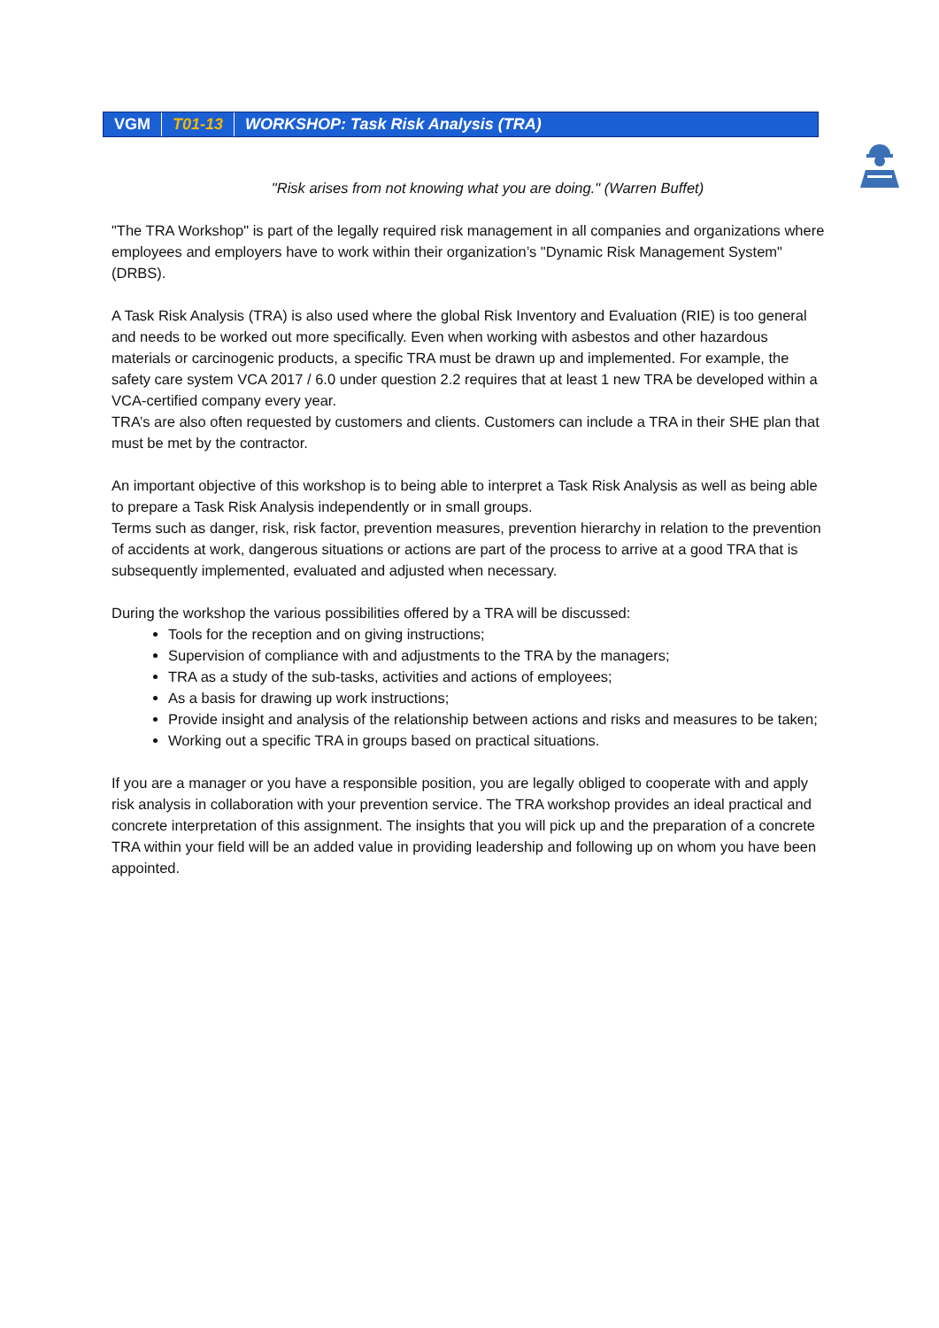VGM T01-13 WORKSHOP: Task Risk Analysis (TRA)
"Risk arises from not knowing what you are doing." (Warren Buffet)
"The TRA Workshop" is part of the legally required risk management in all companies and organizations where employees and employers have to work within their organization’s "Dynamic Risk Management System" (DRBS).
A Task Risk Analysis (TRA) is also used where the global Risk Inventory and Evaluation (RIE) is too general and needs to be worked out more specifically. Even when working with asbestos and other hazardous materials or carcinogenic products, a specific TRA must be drawn up and implemented. For example, the safety care system VCA 2017 / 6.0 under question 2.2 requires that at least 1 new TRA be developed within a VCA-certified company every year.
TRA’s are also often requested by customers and clients. Customers can include a TRA in their SHE plan that must be met by the contractor.
An important objective of this workshop is to being able to interpret a Task Risk Analysis as well as being able to prepare a Task Risk Analysis independently or in small groups.
Terms such as danger, risk, risk factor, prevention measures, prevention hierarchy in relation to the prevention of accidents at work, dangerous situations or actions are part of the process to arrive at a good TRA that is subsequently implemented, evaluated and adjusted when necessary.
During the workshop the various possibilities offered by a TRA will be discussed:
Tools for the reception and on giving instructions;
Supervision of compliance with and adjustments to the TRA by the managers;
TRA as a study of the sub-tasks, activities and actions of employees;
As a basis for drawing up work instructions;
Provide insight and analysis of the relationship between actions and risks and measures to be taken;
Working out a specific TRA in groups based on practical situations.
If you are a manager or you have a responsible position, you are legally obliged to cooperate with and apply risk analysis in collaboration with your prevention service. The TRA workshop provides an ideal practical and concrete interpretation of this assignment. The insights that you will pick up and the preparation of a concrete TRA within your field will be an added value in providing leadership and following up on whom you have been appointed.